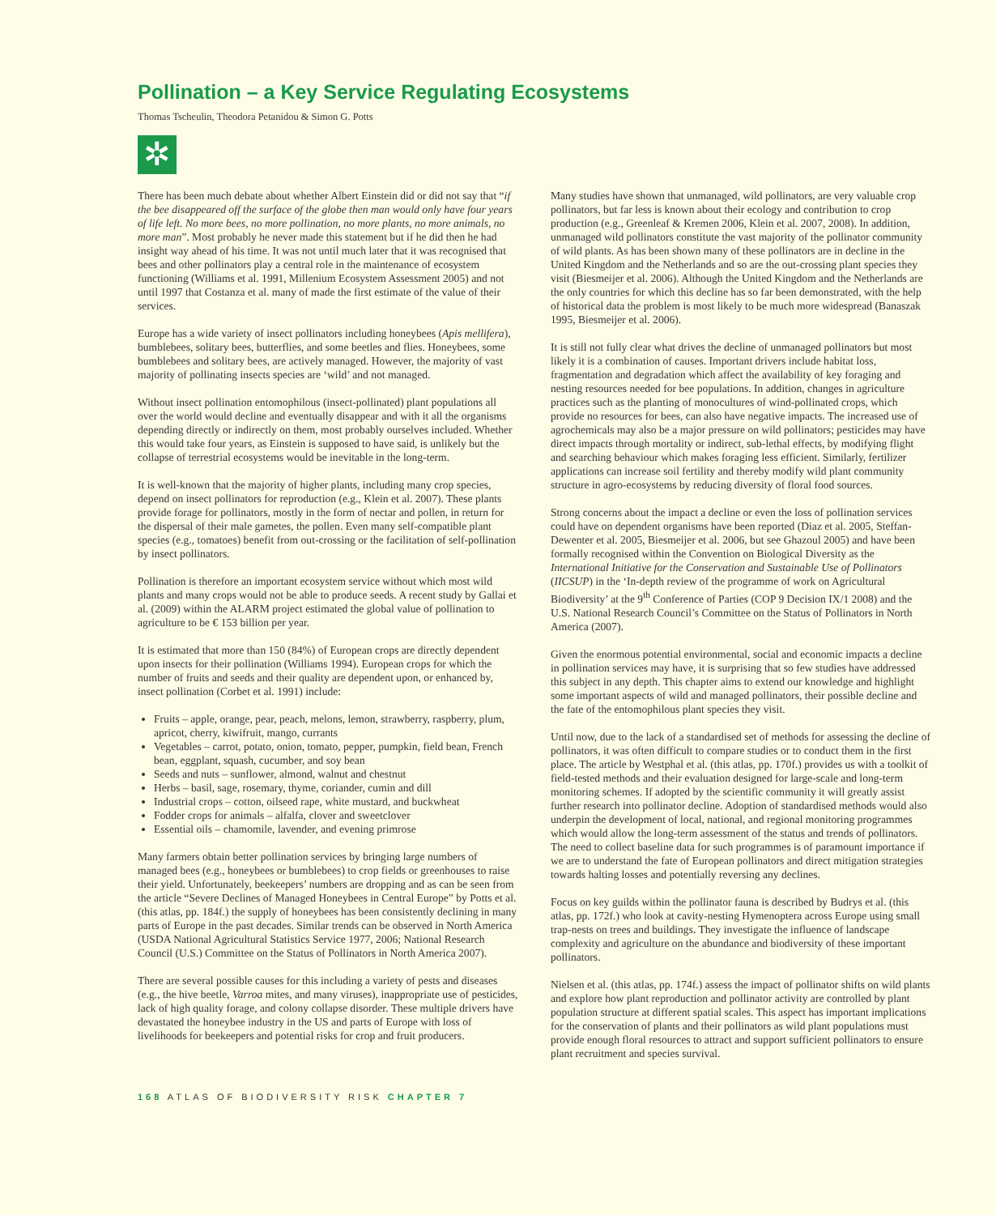Pollination – a Key Service Regulating Ecosystems
Thomas Tscheulin, Theodora Petanidou & Simon G. Potts
✲
There has been much debate about whether Albert Einstein did or did not say that “if the bee disappeared off the surface of the globe then man would only have four years of life left. No more bees, no more pollination, no more plants, no more animals, no more man”. Most probably he never made this statement but if he did then he had insight way ahead of his time. It was not until much later that it was recognised that bees and other pollinators play a central role in the maintenance of ecosystem functioning (Williams et al. 1991, Millenium Ecosystem Assessment 2005) and not until 1997 that Costanza et al. many of made the first estimate of the value of their services.
Europe has a wide variety of insect pollinators including honeybees (Apis mellifera), bumblebees, solitary bees, butterflies, and some beetles and flies. Honeybees, some bumblebees and solitary bees, are actively managed. However, the majority of vast majority of pollinating insects species are ‘wild’ and not managed.
Without insect pollination entomophilous (insect-pollinated) plant populations all over the world would decline and eventually disappear and with it all the organisms depending directly or indirectly on them, most probably ourselves included. Whether this would take four years, as Einstein is supposed to have said, is unlikely but the collapse of terrestrial ecosystems would be inevitable in the long-term.
It is well-known that the majority of higher plants, including many crop species, depend on insect pollinators for reproduction (e.g., Klein et al. 2007). These plants provide forage for pollinators, mostly in the form of nectar and pollen, in return for the dispersal of their male gametes, the pollen. Even many self-compatible plant species (e.g., tomatoes) benefit from out-crossing or the facilitation of self-pollination by insect pollinators.
Pollination is therefore an important ecosystem service without which most wild plants and many crops would not be able to produce seeds. A recent study by Gallai et al. (2009) within the ALARM project estimated the global value of pollination to agriculture to be € 153 billion per year.
It is estimated that more than 150 (84%) of European crops are directly dependent upon insects for their pollination (Williams 1994). European crops for which the number of fruits and seeds and their quality are dependent upon, or enhanced by, insect pollination (Corbet et al. 1991) include:
Fruits – apple, orange, pear, peach, melons, lemon, strawberry, raspberry, plum, apricot, cherry, kiwifruit, mango, currants
Vegetables – carrot, potato, onion, tomato, pepper, pumpkin, field bean, French bean, eggplant, squash, cucumber, and soy bean
Seeds and nuts – sunflower, almond, walnut and chestnut
Herbs – basil, sage, rosemary, thyme, coriander, cumin and dill
Industrial crops – cotton, oilseed rape, white mustard, and buckwheat
Fodder crops for animals – alfalfa, clover and sweetclover
Essential oils – chamomile, lavender, and evening primrose
Many farmers obtain better pollination services by bringing large numbers of managed bees (e.g., honeybees or bumblebees) to crop fields or greenhouses to raise their yield. Unfortunately, beekeepers’ numbers are dropping and as can be seen from the article “Severe Declines of Managed Honeybees in Central Europe” by Potts et al. (this atlas, pp. 184f.) the supply of honeybees has been consistently declining in many parts of Europe in the past decades. Similar trends can be observed in North America (USDA National Agricultural Statistics Service 1977, 2006; National Research Council (U.S.) Committee on the Status of Pollinators in North America 2007).
There are several possible causes for this including a variety of pests and diseases (e.g., the hive beetle, Varroa mites, and many viruses), inappropriate use of pesticides, lack of high quality forage, and colony collapse disorder. These multiple drivers have devastated the honeybee industry in the US and parts of Europe with loss of livelihoods for beekeepers and potential risks for crop and fruit producers.
Many studies have shown that unmanaged, wild pollinators, are very valuable crop pollinators, but far less is known about their ecology and contribution to crop production (e.g., Greenleaf & Kremen 2006, Klein et al. 2007, 2008). In addition, unmanaged wild pollinators constitute the vast majority of the pollinator community of wild plants. As has been shown many of these pollinators are in decline in the United Kingdom and the Netherlands and so are the out-crossing plant species they visit (Biesmeijer et al. 2006). Although the United Kingdom and the Netherlands are the only countries for which this decline has so far been demonstrated, with the help of historical data the problem is most likely to be much more widespread (Banaszak 1995, Biesmeijer et al. 2006).
It is still not fully clear what drives the decline of unmanaged pollinators but most likely it is a combination of causes. Important drivers include habitat loss, fragmentation and degradation which affect the availability of key foraging and nesting resources needed for bee populations. In addition, changes in agriculture practices such as the planting of monocultures of wind-pollinated crops, which provide no resources for bees, can also have negative impacts. The increased use of agrochemicals may also be a major pressure on wild pollinators; pesticides may have direct impacts through mortality or indirect, sub-lethal effects, by modifying flight and searching behaviour which makes foraging less efficient. Similarly, fertilizer applications can increase soil fertility and thereby modify wild plant community structure in agro-ecosystems by reducing diversity of floral food sources.
Strong concerns about the impact a decline or even the loss of pollination services could have on dependent organisms have been reported (Diaz et al. 2005, Steffan-Dewenter et al. 2005, Biesmeijer et al. 2006, but see Ghazoul 2005) and have been formally recognised within the Convention on Biological Diversity as the International Initiative for the Conservation and Sustainable Use of Pollinators (IICSUP) in the ‘In-depth review of the programme of work on Agricultural Biodiversity’ at the 9<sup>th</sup> Conference of Parties (COP 9 Decision IX/1 2008) and the U.S. National Research Council’s Committee on the Status of Pollinators in North America (2007).
Given the enormous potential environmental, social and economic impacts a decline in pollination services may have, it is surprising that so few studies have addressed this subject in any depth. This chapter aims to extend our knowledge and highlight some important aspects of wild and managed pollinators, their possible decline and the fate of the entomophilous plant species they visit.
Until now, due to the lack of a standardised set of methods for assessing the decline of pollinators, it was often difficult to compare studies or to conduct them in the first place. The article by Westphal et al. (this atlas, pp. 170f.) provides us with a toolkit of field-tested methods and their evaluation designed for large-scale and long-term monitoring schemes. If adopted by the scientific community it will greatly assist further research into pollinator decline. Adoption of standardised methods would also underpin the development of local, national, and regional monitoring programmes which would allow the long-term assessment of the status and trends of pollinators. The need to collect baseline data for such programmes is of paramount importance if we are to understand the fate of European pollinators and direct mitigation strategies towards halting losses and potentially reversing any declines.
Focus on key guilds within the pollinator fauna is described by Budrys et al. (this atlas, pp. 172f.) who look at cavity-nesting Hymenoptera across Europe using small trap-nests on trees and buildings. They investigate the influence of landscape complexity and agriculture on the abundance and biodiversity of these important pollinators.
Nielsen et al. (this atlas, pp. 174f.) assess the impact of pollinator shifts on wild plants and explore how plant reproduction and pollinator activity are controlled by plant population structure at different spatial scales. This aspect has important implications for the conservation of plants and their pollinators as wild plant populations must provide enough floral resources to attract and support sufficient pollinators to ensure plant recruitment and species survival.
168 ATLAS OF BIODIVERSITY RISK CHAPTER 7